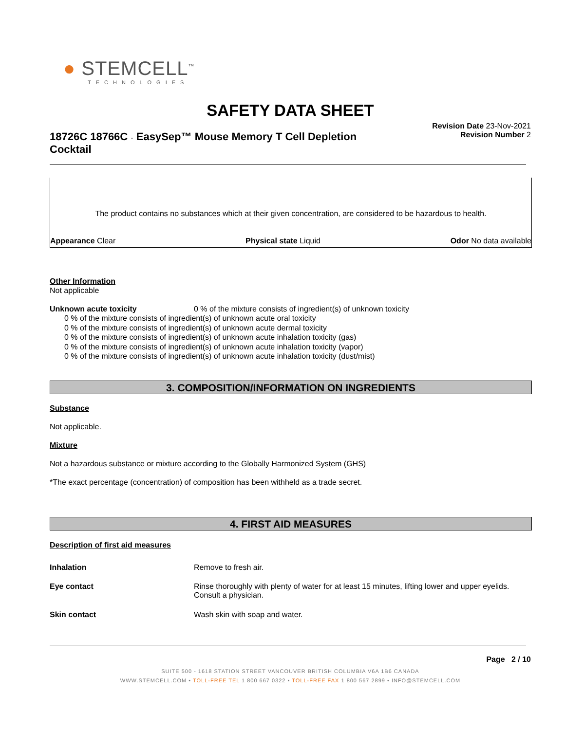● STEMCELL<sup>™</sup>
TECHNOLOGIES
SAFETY DATA SHEET
18726C 18766C - EasySep™ Mouse Memory T Cell Depletion Cocktail
Revision Date 23-Nov-2021
Revision Number 2
The product contains no substances which at their given concentration, are considered to be hazardous to health.
Appearance Clear Physical state Liquid Odor No data available
Other Information
Not applicable
| Unknown acute toxicity | 0 % of the mixture consists of ingredient(s) of unknown toxicity |
0 % of the mixture consists of ingredient(s) of unknown acute oral toxicity
0 % of the mixture consists of ingredient(s) of unknown acute dermal toxicity
0 % of the mixture consists of ingredient(s) of unknown acute inhalation toxicity (gas)
0 % of the mixture consists of ingredient(s) of unknown acute inhalation toxicity (vapor)
0 % of the mixture consists of ingredient(s) of unknown acute inhalation toxicity (dust/mist)
3. COMPOSITION/INFORMATION ON INGREDIENTS
Substance
Not applicable.
Mixture
Not a hazardous substance or mixture according to the Globally Harmonized System (GHS)
*The exact percentage (concentration) of composition has been withheld as a trade secret.
4. FIRST AID MEASURES
Description of first aid measures
| Inhalation | Remove to fresh air. |
| Eye contact | Rinse thoroughly with plenty of water for at least 15 minutes, lifting lower and upper eyelids. Consult a physician. |
| Skin contact | Wash skin with soap and water. |
Page 2 / 10
SUITE 500 - 1618 STATION STREET VANCOUVER BRITISH COLUMBIA V6A 1B6 CANADA
WWW.STEMCELL.COM • TOLL-FREE TEL 1 800 667 0322 • TOLL-FREE FAX 1 800 567 2899 • INFO@STEMCELL.COM